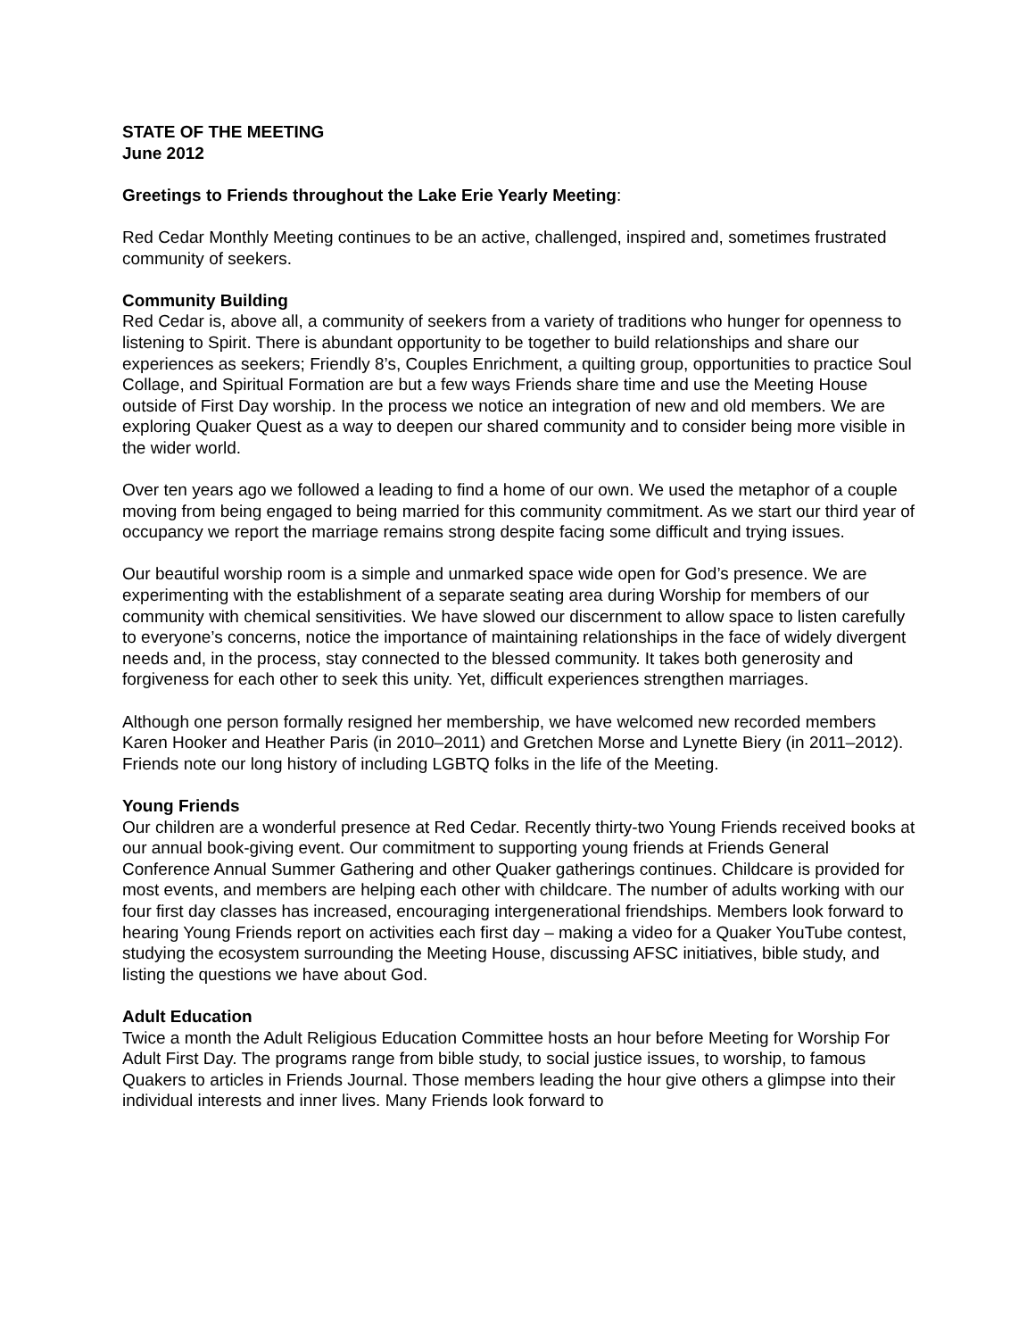STATE OF THE MEETING
June 2012
Greetings to Friends throughout the Lake Erie Yearly Meeting:
Red Cedar Monthly Meeting continues to be an active, challenged, inspired and, sometimes frustrated community of seekers.
Community Building
Red Cedar is, above all, a community of seekers from a variety of traditions who hunger for openness to listening to Spirit. There is abundant opportunity to be together to build relationships and share our experiences as seekers; Friendly 8’s, Couples Enrichment, a quilting group, opportunities to practice Soul Collage, and Spiritual Formation are but a few ways Friends share time and use the Meeting House outside of First Day worship. In the process we notice an integration of new and old members. We are exploring Quaker Quest as a way to deepen our shared community and to consider being more visible in the wider world.
Over ten years ago we followed a leading to find a home of our own. We used the metaphor of a couple moving from being engaged to being married for this community commitment. As we start our third year of occupancy we report the marriage remains strong despite facing some difficult and trying issues.
Our beautiful worship room is a simple and unmarked space wide open for God’s presence. We are experimenting with the establishment of a separate seating area during Worship for members of our community with chemical sensitivities. We have slowed our discernment to allow space to listen carefully to everyone’s concerns, notice the importance of maintaining relationships in the face of widely divergent needs and, in the process, stay connected to the blessed community. It takes both generosity and forgiveness for each other to seek this unity. Yet, difficult experiences strengthen marriages.
Although one person formally resigned her membership, we have welcomed new recorded members Karen Hooker and Heather Paris (in 2010–2011) and Gretchen Morse and Lynette Biery (in 2011–2012). Friends note our long history of including LGBTQ folks in the life of the Meeting.
Young Friends
Our children are a wonderful presence at Red Cedar. Recently thirty-two Young Friends received books at our annual book-giving event. Our commitment to supporting young friends at Friends General Conference Annual Summer Gathering and other Quaker gatherings continues. Childcare is provided for most events, and members are helping each other with childcare. The number of adults working with our four first day classes has increased, encouraging intergenerational friendships. Members look forward to hearing Young Friends report on activities each first day – making a video for a Quaker YouTube contest, studying the ecosystem surrounding the Meeting House, discussing AFSC initiatives, bible study, and listing the questions we have about God.
Adult Education
Twice a month the Adult Religious Education Committee hosts an hour before Meeting for Worship For Adult First Day. The programs range from bible study, to social justice issues, to worship, to famous Quakers to articles in Friends Journal. Those members leading the hour give others a glimpse into their individual interests and inner lives. Many Friends look forward to